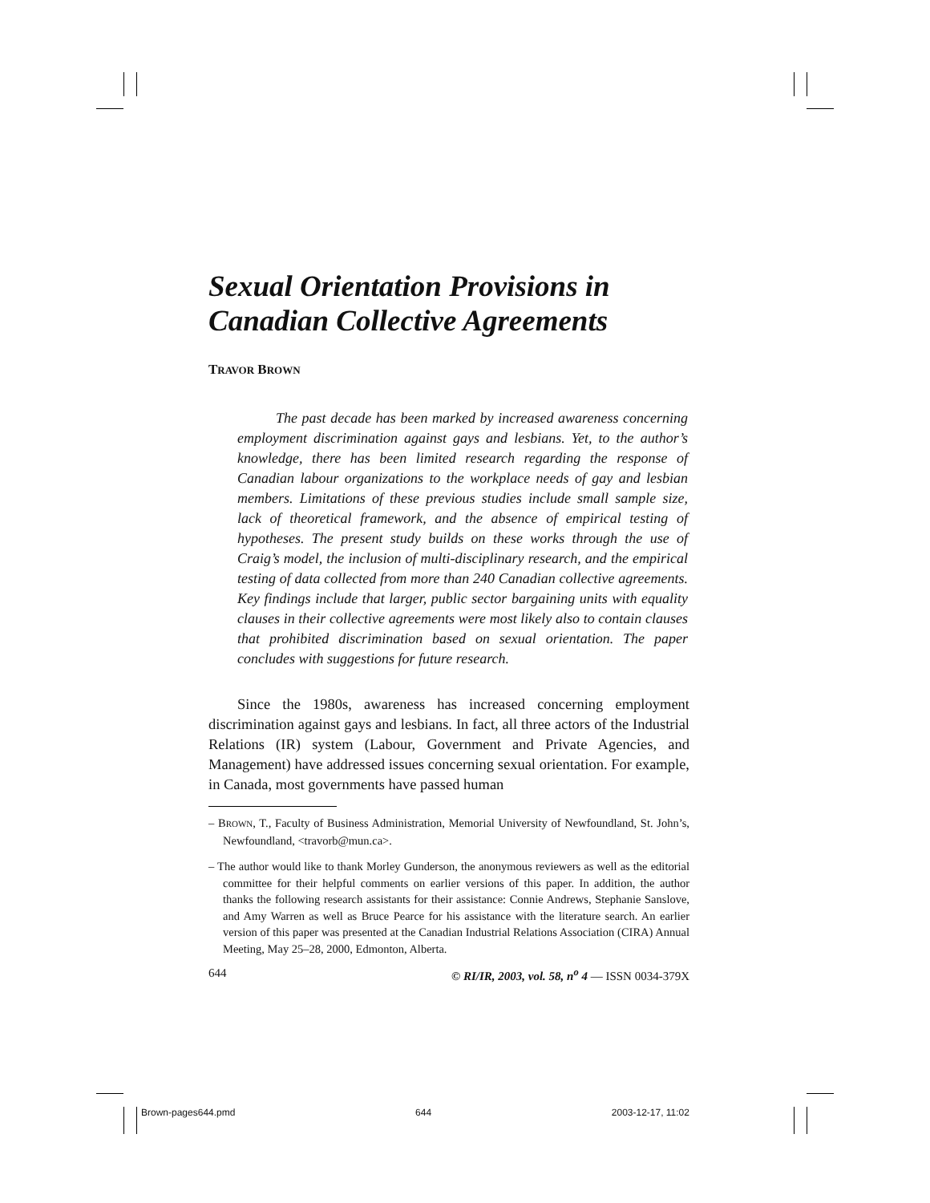Sexual Orientation Provisions in Canadian Collective Agreements
TRAVOR BROWN
The past decade has been marked by increased awareness concerning employment discrimination against gays and lesbians. Yet, to the author’s knowledge, there has been limited research regarding the response of Canadian labour organizations to the workplace needs of gay and lesbian members. Limitations of these previous studies include small sample size, lack of theoretical framework, and the absence of empirical testing of hypotheses. The present study builds on these works through the use of Craig’s model, the inclusion of multi-disciplinary research, and the empirical testing of data collected from more than 240 Canadian collective agreements. Key findings include that larger, public sector bargaining units with equality clauses in their collective agreements were most likely also to contain clauses that prohibited discrimination based on sexual orientation. The paper concludes with suggestions for future research.
Since the 1980s, awareness has increased concerning employment discrimination against gays and lesbians. In fact, all three actors of the Industrial Relations (IR) system (Labour, Government and Private Agencies, and Management) have addressed issues concerning sexual orientation. For example, in Canada, most governments have passed human
– BROWN, T., Faculty of Business Administration, Memorial University of Newfoundland, St. John’s, Newfoundland, <travorb@mun.ca>.
– The author would like to thank Morley Gunderson, the anonymous reviewers as well as the editorial committee for their helpful comments on earlier versions of this paper. In addition, the author thanks the following research assistants for their assistance: Connie Andrews, Stephanie Sanslove, and Amy Warren as well as Bruce Pearce for his assistance with the literature search. An earlier version of this paper was presented at the Canadian Industrial Relations Association (CIRA) Annual Meeting, May 25–28, 2000, Edmonton, Alberta.
644 © RI/IR, 2003, vol. 58, n<sup>o</sup> 4 — ISSN 0034-379X
Brown-pages644.pmd 644 2003-12-17, 11:02